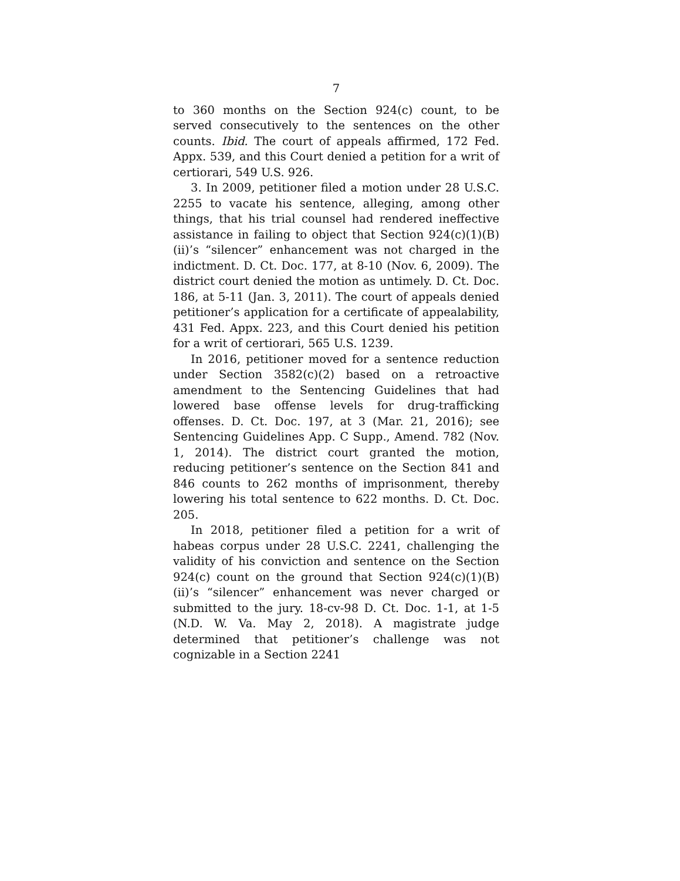7
to 360 months on the Section 924(c) count, to be served consecutively to the sentences on the other counts. Ibid. The court of appeals affirmed, 172 Fed. Appx. 539, and this Court denied a petition for a writ of certiorari, 549 U.S. 926.
3. In 2009, petitioner filed a motion under 28 U.S.C. 2255 to vacate his sentence, alleging, among other things, that his trial counsel had rendered ineffective assistance in failing to object that Section 924(c)(1)(B)(ii)’s “silencer” enhancement was not charged in the indictment. D. Ct. Doc. 177, at 8-10 (Nov. 6, 2009). The district court denied the motion as untimely. D. Ct. Doc. 186, at 5-11 (Jan. 3, 2011). The court of appeals denied petitioner’s application for a certificate of appealability, 431 Fed. Appx. 223, and this Court denied his petition for a writ of certiorari, 565 U.S. 1239.
In 2016, petitioner moved for a sentence reduction under Section 3582(c)(2) based on a retroactive amendment to the Sentencing Guidelines that had lowered base offense levels for drug-trafficking offenses. D. Ct. Doc. 197, at 3 (Mar. 21, 2016); see Sentencing Guidelines App. C Supp., Amend. 782 (Nov. 1, 2014). The district court granted the motion, reducing petitioner’s sentence on the Section 841 and 846 counts to 262 months of imprisonment, thereby lowering his total sentence to 622 months. D. Ct. Doc. 205.
In 2018, petitioner filed a petition for a writ of habeas corpus under 28 U.S.C. 2241, challenging the validity of his conviction and sentence on the Section 924(c) count on the ground that Section 924(c)(1)(B)(ii)’s “silencer” enhancement was never charged or submitted to the jury. 18-cv-98 D. Ct. Doc. 1-1, at 1-5 (N.D. W. Va. May 2, 2018). A magistrate judge determined that petitioner’s challenge was not cognizable in a Section 2241